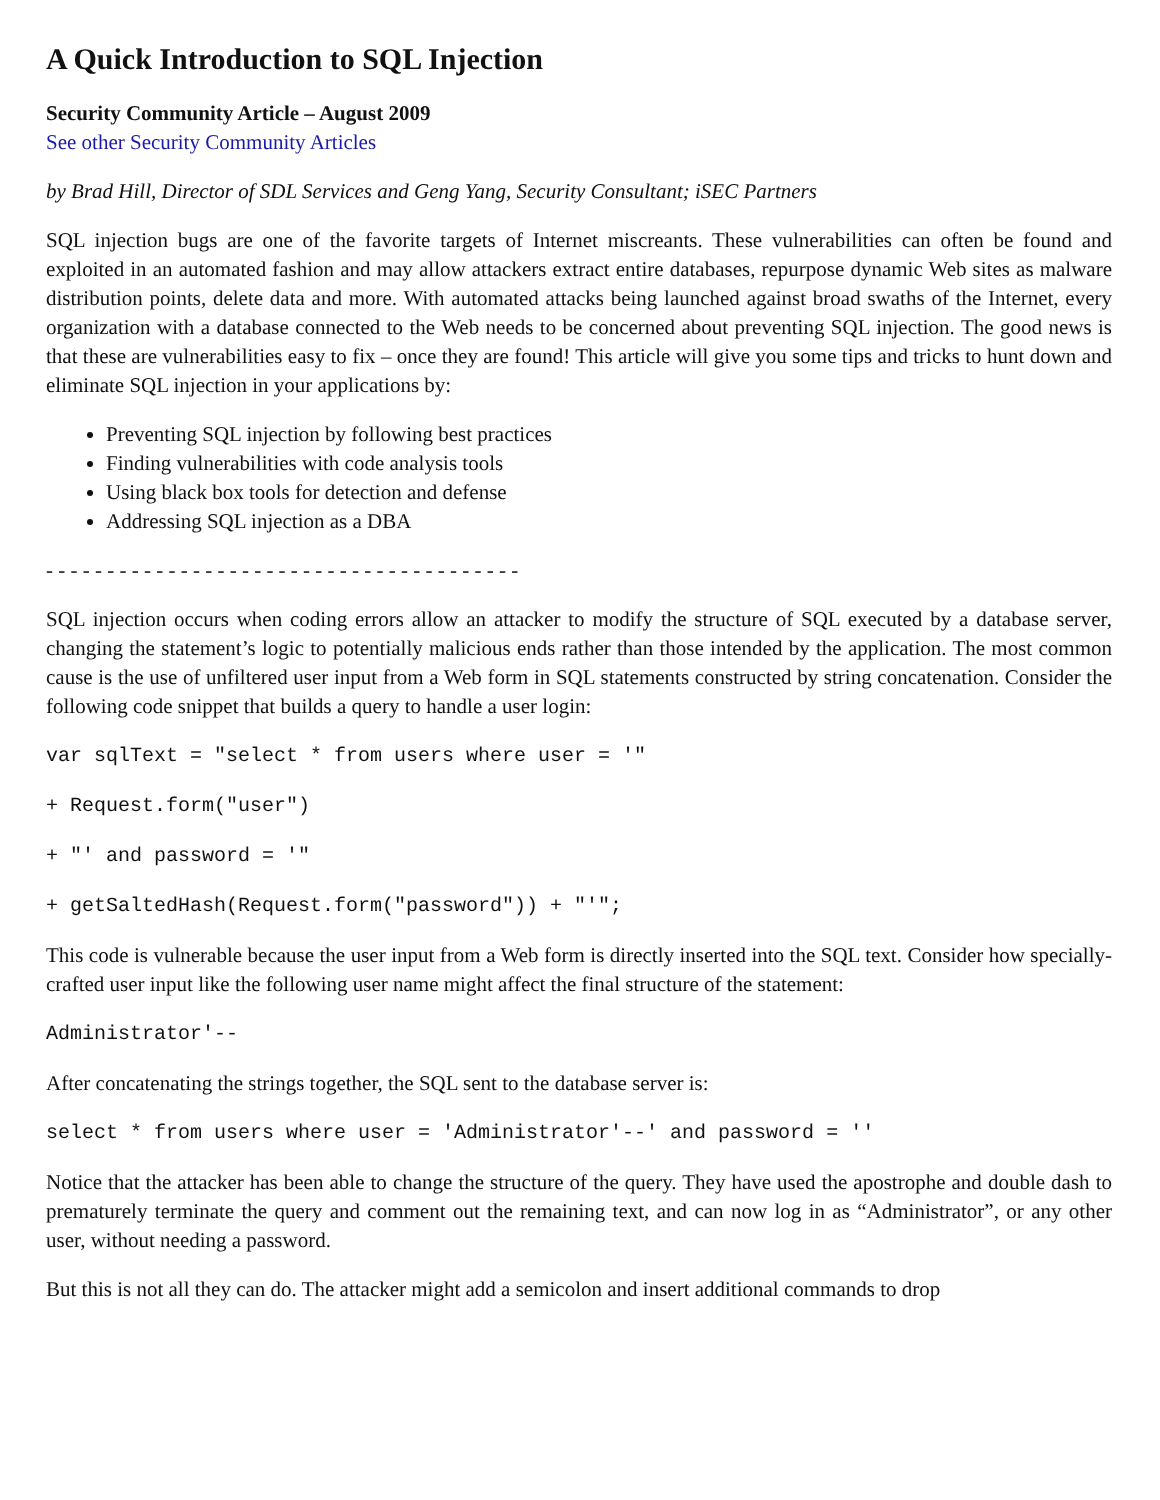A Quick Introduction to SQL Injection
Security Community Article – August 2009
See other Security Community Articles
by Brad Hill, Director of SDL Services and Geng Yang, Security Consultant; iSEC Partners
SQL injection bugs are one of the favorite targets of Internet miscreants. These vulnerabilities can often be found and exploited in an automated fashion and may allow attackers extract entire databases, repurpose dynamic Web sites as malware distribution points, delete data and more. With automated attacks being launched against broad swaths of the Internet, every organization with a database connected to the Web needs to be concerned about preventing SQL injection. The good news is that these are vulnerabilities easy to fix – once they are found! This article will give you some tips and tricks to hunt down and eliminate SQL injection in your applications by:
Preventing SQL injection by following best practices
Finding vulnerabilities with code analysis tools
Using black box tools for detection and defense
Addressing SQL injection as a DBA
- - - - - - - - - - - - - - - - - - - - - - - - - - - - - - - - - - - - - - -
SQL injection occurs when coding errors allow an attacker to modify the structure of SQL executed by a database server, changing the statement’s logic to potentially malicious ends rather than those intended by the application. The most common cause is the use of unfiltered user input from a Web form in SQL statements constructed by string concatenation. Consider the following code snippet that builds a query to handle a user login:
var sqlText = "select * from users where user = '"
+ Request.form("user")
+ "' and password = '"
+ getSaltedHash(Request.form("password")) + "'";
This code is vulnerable because the user input from a Web form is directly inserted into the SQL text. Consider how specially-crafted user input like the following user name might affect the final structure of the statement:
Administrator'--
After concatenating the strings together, the SQL sent to the database server is:
select * from users where user = 'Administrator'--' and password = ''
Notice that the attacker has been able to change the structure of the query. They have used the apostrophe and double dash to prematurely terminate the query and comment out the remaining text, and can now log in as “Administrator”, or any other user, without needing a password.
But this is not all they can do. The attacker might add a semicolon and insert additional commands to drop